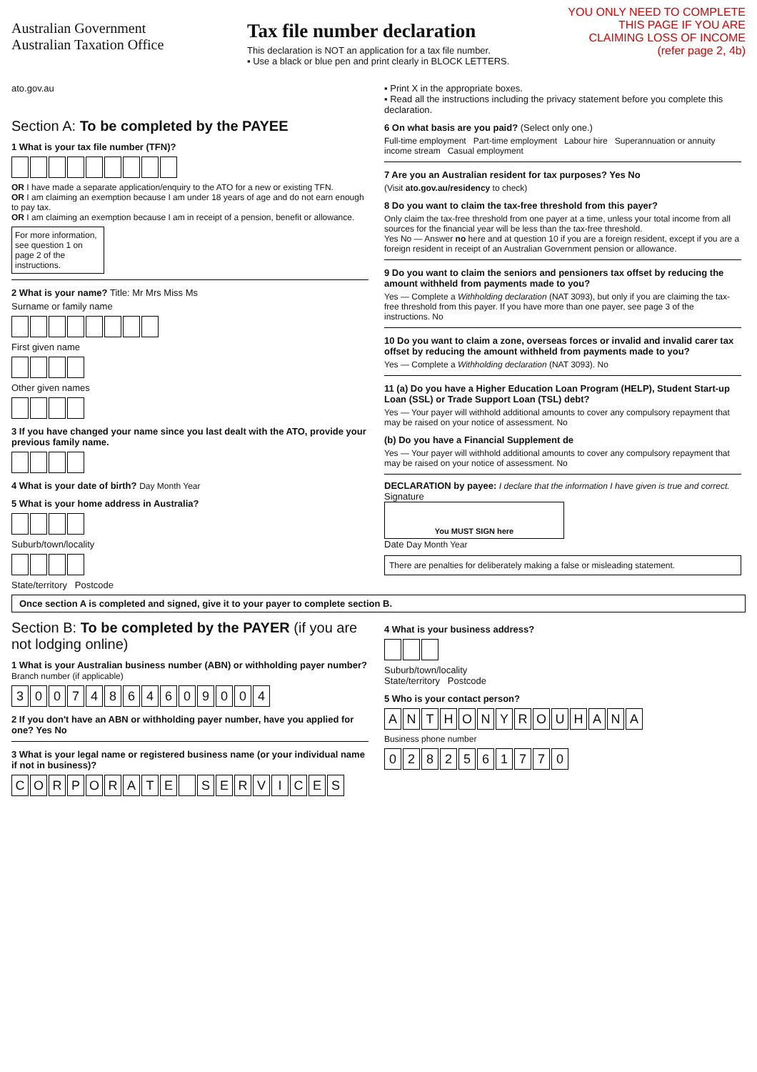Australian Government
Australian Taxation Office
Tax file number declaration
This declaration is NOT an application for a tax file number.
▪ Use a black or blue pen and print clearly in BLOCK LETTERS.
YOU ONLY NEED TO COMPLETE THIS PAGE IF YOU ARE CLAIMING LOSS OF INCOME (refer page 2, 4b)
ato.gov.au ▪ Print X in the appropriate boxes.
▪ Read all the instructions including the privacy statement before you complete this declaration.
Section A: To be completed by the PAYEE
1 What is your tax file number (TFN)?
OR I have made a separate application/enquiry to the ATO for a new or existing TFN.
OR I am claiming an exemption because I am under 18 years of age and do not earn enough to pay tax.
OR I am claiming an exemption because I am in receipt of a pension, benefit or allowance.
For more information, see question 1 on page 2 of the instructions.
2 What is your name? Title: Mr Mrs Miss Ms
Surname or family name
First given name
Other given names
3 If you have changed your name since you last dealt with the ATO, provide your previous family name.
4 What is your date of birth? Day Month Year
5 What is your home address in Australia?
Suburb/town/locality
State/territory Postcode
6 On what basis are you paid? (Select only one.)
Full-time employment Part-time employment Labour hire Superannuation or annuity income stream Casual employment
7 Are you an Australian resident for tax purposes? Yes No
(Visit ato.gov.au/residency to check)
8 Do you want to claim the tax-free threshold from this payer?
Only claim the tax-free threshold from one payer at a time, unless your total income from all sources for the financial year will be less than the tax-free threshold.
Yes No — Answer no here and at question 10 if you are a foreign resident, except if you are a foreign resident in receipt of an Australian Government pension or allowance.
9 Do you want to claim the seniors and pensioners tax offset by reducing the amount withheld from payments made to you?
Yes — Complete a Withholding declaration (NAT 3093), but only if you are claiming the tax-free threshold from this payer. If you have more than one payer, see page 3 of the instructions. No
10 Do you want to claim a zone, overseas forces or invalid and invalid carer tax offset by reducing the amount withheld from payments made to you?
Yes — Complete a Withholding declaration (NAT 3093). No
11 (a) Do you have a Higher Education Loan Program (HELP), Student Start-up Loan (SSL) or Trade Support Loan (TSL) debt?
Yes — Your payer will withhold additional amounts to cover any compulsory repayment that may be raised on your notice of assessment. No
(b) Do you have a Financial Supplement de
Yes — Your payer will withhold additional amounts to cover any compulsory repayment that may be raised on your notice of assessment. No
DECLARATION by payee: I declare that the information I have given is true and correct.
Signature
You MUST SIGN here
Date Day Month Year
There are penalties for deliberately making a false or misleading statement.
Once section A is completed and signed, give it to your payer to complete section B.
Section B: To be completed by the PAYER (if you are not lodging online)
1 What is your Australian business number (ABN) or withholding payer number? Branch number (if applicable)
30 074 864 609 004
2 If you don't have an ABN or withholding payer number, have you applied for one? Yes No
3 What is your legal name or registered business name (or your individual name if not in business)?
CORPORATE SERVICES
4 What is your business address?
Suburb/town/locality
State/territory Postcode
5 Who is your contact person?
ANTHONY ROUHANA
Business phone number
0282561770